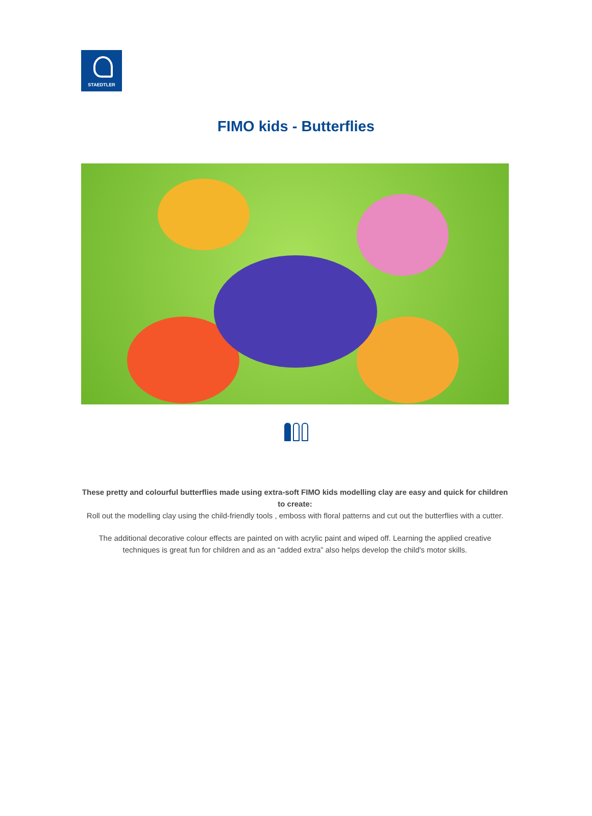STAEDTLER
FIMO kids - Butterflies
These pretty and colourful butterflies made using extra-soft FIMO kids modelling clay are easy and quick for children to create:
Roll out the modelling clay using the child-friendly tools , emboss with floral patterns and cut out the butterflies with a cutter.
The additional decorative colour effects are painted on with acrylic paint and wiped off. Learning the applied creative techniques is great fun for children and as an “added extra” also helps develop the child's motor skills.